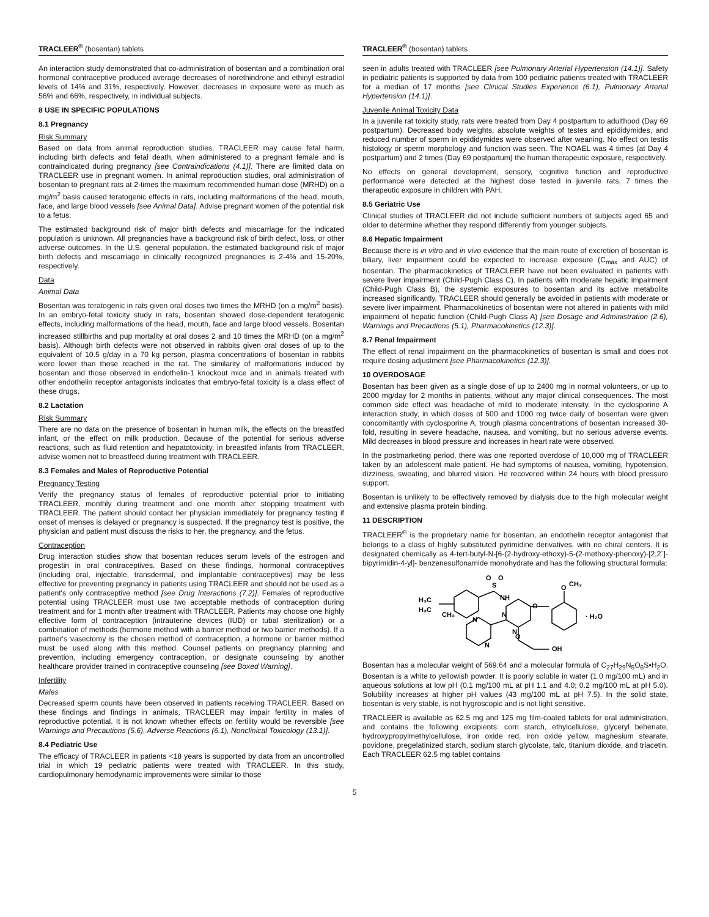TRACLEER<sup>®</sup> (bosentan) tablets
An interaction study demonstrated that co-administration of bosentan and a combination oral hormonal contraceptive produced average decreases of norethindrone and ethinyl estradiol levels of 14% and 31%, respectively. However, decreases in exposure were as much as 56% and 66%, respectively, in individual subjects.
8 USE IN SPECIFIC POPULATIONS
8.1 Pregnancy
Risk Summary
Based on data from animal reproduction studies, TRACLEER may cause fetal harm, including birth defects and fetal death, when administered to a pregnant female and is contraindicated during pregnancy [see Contraindications (4.1)]. There are limited data on TRACLEER use in pregnant women. In animal reproduction studies, oral administration of bosentan to pregnant rats at 2-times the maximum recommended human dose (MRHD) on a mg/m<sup>2</sup> basis caused teratogenic effects in rats, including malformations of the head, mouth, face, and large blood vessels [see Animal Data]. Advise pregnant women of the potential risk to a fetus.
The estimated background risk of major birth defects and miscarriage for the indicated population is unknown. All pregnancies have a background risk of birth defect, loss, or other adverse outcomes. In the U.S. general population, the estimated background risk of major birth defects and miscarriage in clinically recognized pregnancies is 2-4% and 15-20%, respectively.
Data
Animal Data
Bosentan was teratogenic in rats given oral doses two times the MRHD (on a mg/m<sup>2</sup> basis). In an embryo-fetal toxicity study in rats, bosentan showed dose-dependent teratogenic effects, including malformations of the head, mouth, face and large blood vessels. Bosentan increased stillbirths and pup mortality at oral doses 2 and 10 times the MRHD (on a mg/m<sup>2</sup> basis). Although birth defects were not observed in rabbits given oral doses of up to the equivalent of 10.5 g/day in a 70 kg person, plasma concentrations of bosentan in rabbits were lower than those reached in the rat. The similarity of malformations induced by bosentan and those observed in endothelin-1 knockout mice and in animals treated with other endothelin receptor antagonists indicates that embryo-fetal toxicity is a class effect of these drugs.
8.2 Lactation
Risk Summary
There are no data on the presence of bosentan in human milk, the effects on the breastfed infant, or the effect on milk production. Because of the potential for serious adverse reactions, such as fluid retention and hepatotoxicity, in breastfed infants from TRACLEER, advise women not to breastfeed during treatment with TRACLEER.
8.3 Females and Males of Reproductive Potential
Pregnancy Testing
Verify the pregnancy status of females of reproductive potential prior to initiating TRACLEER, monthly during treatment and one month after stopping treatment with TRACLEER. The patient should contact her physician immediately for pregnancy testing if onset of menses is delayed or pregnancy is suspected. If the pregnancy test is positive, the physician and patient must discuss the risks to her, the pregnancy, and the fetus.
Contraception
Drug interaction studies show that bosentan reduces serum levels of the estrogen and progestin in oral contraceptives. Based on these findings, hormonal contraceptives (including oral, injectable, transdermal, and implantable contraceptives) may be less effective for preventing pregnancy in patients using TRACLEER and should not be used as a patient's only contraceptive method [see Drug Interactions (7.2)]. Females of reproductive potential using TRACLEER must use two acceptable methods of contraception during treatment and for 1 month after treatment with TRACLEER. Patients may choose one highly effective form of contraception (intrauterine devices (IUD) or tubal sterilization) or a combination of methods (hormone method with a barrier method or two barrier methods). If a partner's vasectomy is the chosen method of contraception, a hormone or barrier method must be used along with this method. Counsel patients on pregnancy planning and prevention, including emergency contraception, or designate counseling by another healthcare provider trained in contraceptive counseling [see Boxed Warning].
Infertility
Males
Decreased sperm counts have been observed in patients receiving TRACLEER. Based on these findings and findings in animals, TRACLEER may impair fertility in males of reproductive potential. It is not known whether effects on fertility would be reversible [see Warnings and Precautions (5.6), Adverse Reactions (6.1), Nonclinical Toxicology (13.1)].
8.4 Pediatric Use
The efficacy of TRACLEER in patients <18 years is supported by data from an uncontrolled trial in which 19 pediatric patients were treated with TRACLEER. In this study, cardiopulmonary hemodynamic improvements were similar to those
TRACLEER<sup>®</sup> (bosentan) tablets
seen in adults treated with TRACLEER [see Pulmonary Arterial Hypertension (14.1)]. Safety in pediatric patients is supported by data from 100 pediatric patients treated with TRACLEER for a median of 17 months [see Clinical Studies Experience (6.1), Pulmonary Arterial Hypertension (14.1)].
Juvenile Animal Toxicity Data
In a juvenile rat toxicity study, rats were treated from Day 4 postpartum to adulthood (Day 69 postpartum). Decreased body weights, absolute weights of testes and epididymides, and reduced number of sperm in epididymides were observed after weaning. No effect on testis histology or sperm morphology and function was seen. The NOAEL was 4 times (at Day 4 postpartum) and 2 times (Day 69 postpartum) the human therapeutic exposure, respectively.
No effects on general development, sensory, cognitive function and reproductive performance were detected at the highest dose tested in juvenile rats, 7 times the therapeutic exposure in children with PAH.
8.5 Geriatric Use
Clinical studies of TRACLEER did not include sufficient numbers of subjects aged 65 and older to determine whether they respond differently from younger subjects.
8.6 Hepatic Impairment
Because there is in vitro and in vivo evidence that the main route of excretion of bosentan is biliary, liver impairment could be expected to increase exposure (C<sub>max</sub> and AUC) of bosentan. The pharmacokinetics of TRACLEER have not been evaluated in patients with severe liver impairment (Child-Pugh Class C). In patients with moderate hepatic impairment (Child-Pugh Class B), the systemic exposures to bosentan and its active metabolite increased significantly. TRACLEER should generally be avoided in patients with moderate or severe liver impairment. Pharmacokinetics of bosentan were not altered in patients with mild impairment of hepatic function (Child-Pugh Class A) [see Dosage and Administration (2.6), Warnings and Precautions (5.1), Pharmacokinetics (12.3)].
8.7 Renal Impairment
The effect of renal impairment on the pharmacokinetics of bosentan is small and does not require dosing adjustment [see Pharmacokinetics (12.3)].
10 OVERDOSAGE
Bosentan has been given as a single dose of up to 2400 mg in normal volunteers, or up to 2000 mg/day for 2 months in patients, without any major clinical consequences. The most common side effect was headache of mild to moderate intensity. In the cyclosporine A interaction study, in which doses of 500 and 1000 mg twice daily of bosentan were given concomitantly with cyclosporine A, trough plasma concentrations of bosentan increased 30-fold, resulting in severe headache, nausea, and vomiting, but no serious adverse events. Mild decreases in blood pressure and increases in heart rate were observed.
In the postmarketing period, there was one reported overdose of 10,000 mg of TRACLEER taken by an adolescent male patient. He had symptoms of nausea, vomiting, hypotension, dizziness, sweating, and blurred vision. He recovered within 24 hours with blood pressure support.
Bosentan is unlikely to be effectively removed by dialysis due to the high molecular weight and extensive plasma protein binding.
11 DESCRIPTION
TRACLEER<sup>®</sup> is the proprietary name for bosentan, an endothelin receptor antagonist that belongs to a class of highly substituted pyrimidine derivatives, with no chiral centers. It is designated chemically as 4-tert-butyl-N-[6-(2-hydroxy-ethoxy)-5-(2-methoxy-phenoxy)-[2,2´]-bipyrimidin-4-yl]- benzenesulfonamide monohydrate and has the following structural formula:
S
O
O
NH
H₃C
H₃C
CH₃
N
N
O
O
CH₃
O
OH
· H₂O
N
N
Bosentan has a molecular weight of 569.64 and a molecular formula of C<sub>27</sub>H<sub>29</sub>N<sub>5</sub>O<sub>6</sub>S•H<sub>2</sub>O. Bosentan is a white to yellowish powder. It is poorly soluble in water (1.0 mg/100 mL) and in aqueous solutions at low pH (0.1 mg/100 mL at pH 1.1 and 4.0; 0.2 mg/100 mL at pH 5.0). Solubility increases at higher pH values (43 mg/100 mL at pH 7.5). In the solid state, bosentan is very stable, is not hygroscopic and is not light sensitive.
TRACLEER is available as 62.5 mg and 125 mg film-coated tablets for oral administration, and contains the following excipients: corn starch, ethylcellulose, glyceryl behenate, hydroxypropylmethylcellulose, iron oxide red, iron oxide yellow, magnesium stearate, povidone, pregelatinized starch, sodium starch glycolate, talc, titanium dioxide, and triacetin. Each TRACLEER 62.5 mg tablet contains
5